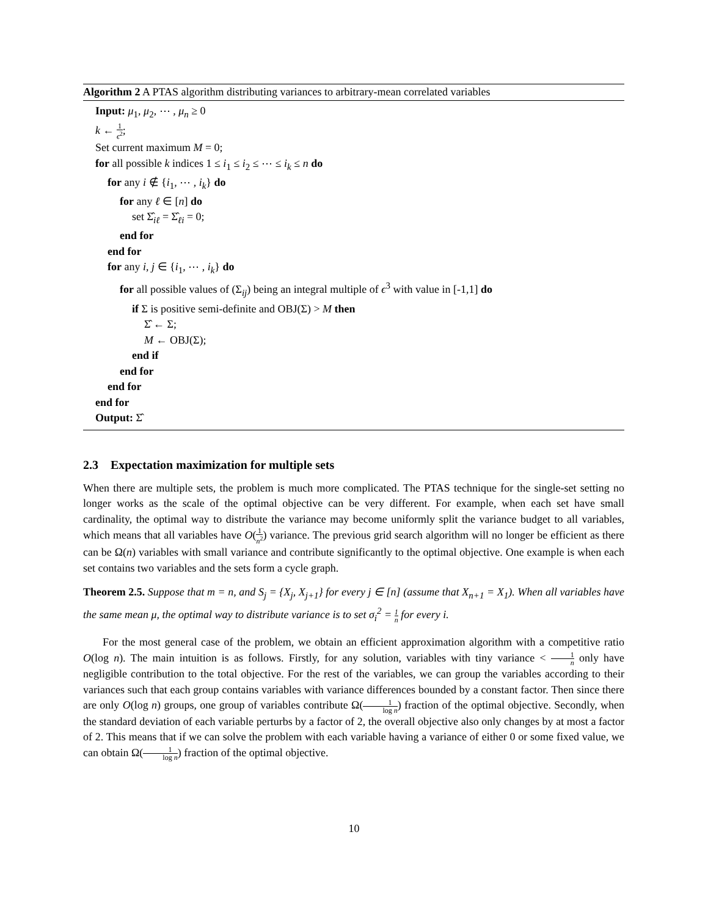Algorithm 2 A PTAS algorithm distributing variances to arbitrary-mean correlated variables
Input: μ<sub>1</sub>, μ<sub>2</sub>, ⋯ , μ<sub>n</sub> ≥ 0
k ← 1 ϵ<sup>2</sup>;
Set current maximum M = 0;
for all possible k indices 1 ≤ i<sub>1</sub> ≤ i<sub>2</sub> ≤ ⋯ ≤ i<sub>k</sub> ≤ n do
for any i ∉ {i<sub>1</sub>, ⋯ , i<sub>k</sub>} do
for any ℓ ∈ [n] do
set Σ̂<sub>iℓ</sub> = Σ̂<sub>ℓi</sub> = 0;
end for
end for
for any i, j ∈ {i<sub>1</sub>, ⋯ , i<sub>k</sub>} do
for all possible values of (Σ<sub>ij</sub>) being an integral multiple of ϵ<sup>3</sup> with value in [-1,1] do
if Σ is positive semi-definite and OBJ(Σ) > M then
Σ̂ ← Σ;
M ← OBJ(Σ);
end if
end for
end for
end for
Output: Σ̂
2.3 Expectation maximization for multiple sets
When there are multiple sets, the problem is much more complicated. The PTAS technique for the single-set setting no longer works as the scale of the optimal objective can be very different. For example, when each set have small cardinality, the optimal way to distribute the variance may become uniformly split the variance budget to all variables, which means that all variables have O(1 n<sup>2</sup>) variance. The previous grid search algorithm will no longer be efficient as there can be Ω(n) variables with small variance and contribute significantly to the optimal objective. One example is when each set contains two variables and the sets form a cycle graph.
Theorem 2.5. Suppose that m = n, and S<sub>j</sub> = {X<sub>j</sub>, X<sub>j+1</sub>} for every j ∈ [n] (assume that X<sub>n+1</sub> = X<sub>1</sub>). When all variables have the same mean μ, the optimal way to distribute variance is to set σ<sub>i</sub><sup>2</sup> = 1 n for every i.
For the most general case of the problem, we obtain an efficient approximation algorithm with a competitive ratio O(log n). The main intuition is as follows. Firstly, for any solution, variables with tiny variance < 1 n only have negligible contribution to the total objective. For the rest of the variables, we can group the variables according to their variances such that each group contains variables with variance differences bounded by a constant factor. Then since there are only O(log n) groups, one group of variables contribute Ω(1 log n) fraction of the optimal objective. Secondly, when the standard deviation of each variable perturbs by a factor of 2, the overall objective also only changes by at most a factor of 2. This means that if we can solve the problem with each variable having a variance of either 0 or some fixed value, we can obtain Ω(1 log n) fraction of the optimal objective.
10